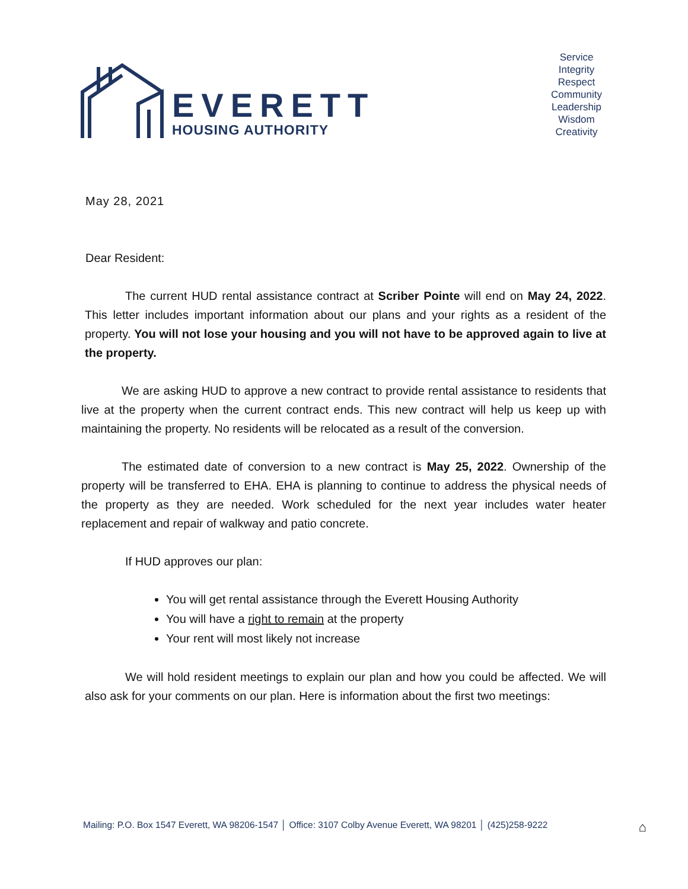EVERETT
HOUSING AUTHORITY
Service
Integrity
Respect
Community
Leadership
Wisdom
Creativity
May 28, 2021
Dear Resident:
The current HUD rental assistance contract at Scriber Pointe will end on May 24, 2022. This letter includes important information about our plans and your rights as a resident of the property. You will not lose your housing and you will not have to be approved again to live at the property.
We are asking HUD to approve a new contract to provide rental assistance to residents that live at the property when the current contract ends. This new contract will help us keep up with maintaining the property. No residents will be relocated as a result of the conversion.
The estimated date of conversion to a new contract is May 25, 2022. Ownership of the property will be transferred to EHA. EHA is planning to continue to address the physical needs of the property as they are needed. Work scheduled for the next year includes water heater replacement and repair of walkway and patio concrete.
If HUD approves our plan:
You will get rental assistance through the Everett Housing Authority
You will have a right to remain at the property
Your rent will most likely not increase
We will hold resident meetings to explain our plan and how you could be affected. We will also ask for your comments on our plan. Here is information about the first two meetings:
Mailing: P.O. Box 1547 Everett, WA 98206-1547 │ Office: 3107 Colby Avenue Everett, WA 98201 │ (425)258-9222 ⌂